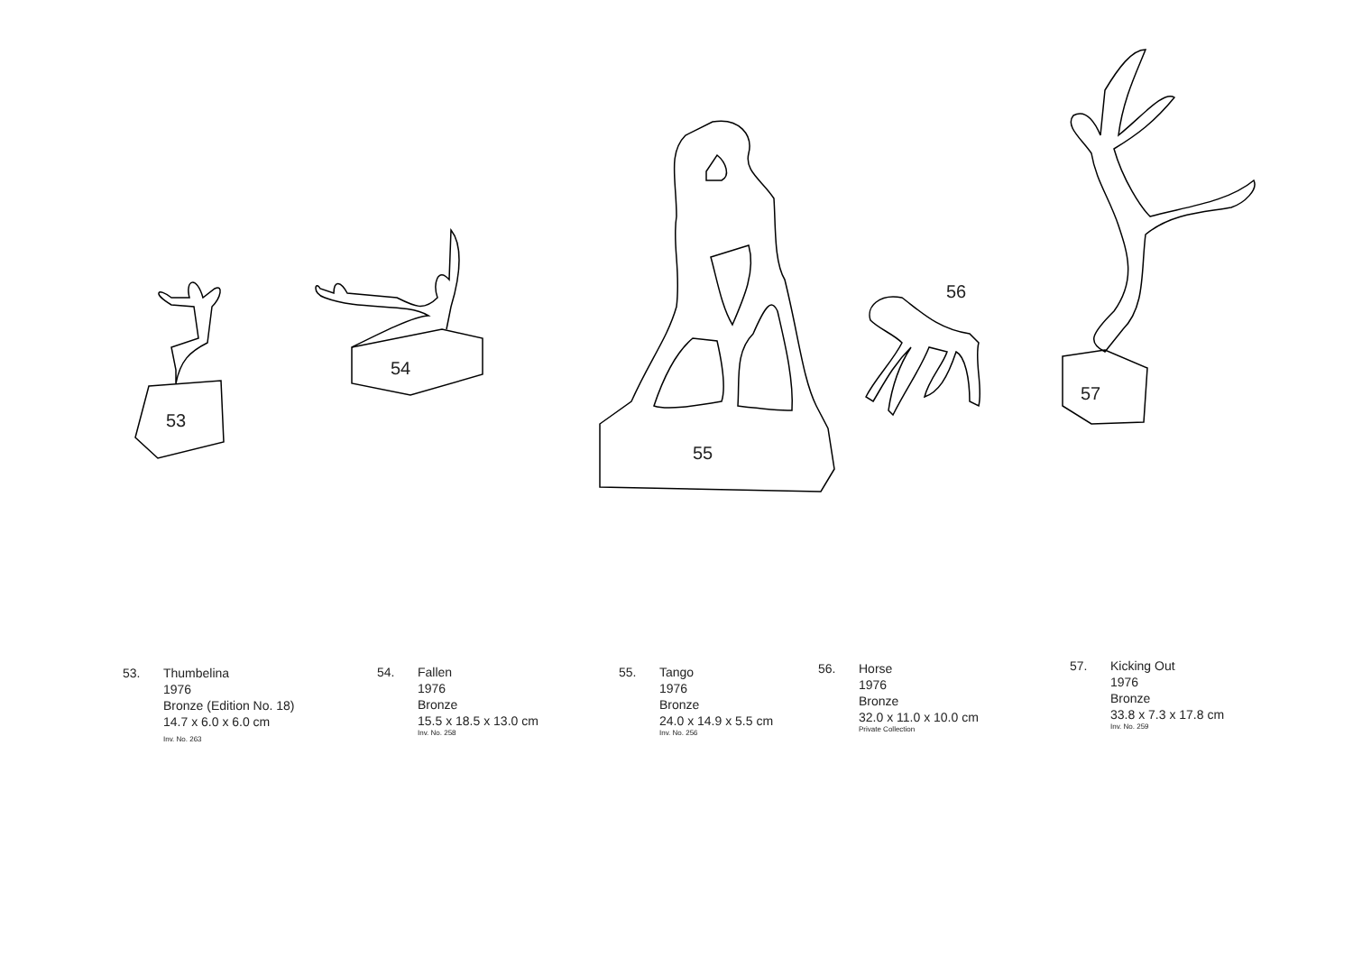53
54
55
56
57
53. Thumbelina
1976
Bronze (Edition No. 18)
14.7 x 6.0 x 6.0 cm
Inv. No. 263
54. Fallen
1976
Bronze
15.5 x 18.5 x 13.0 cm
Inv. No. 258
55. Tango
1976
Bronze
24.0 x 14.9 x 5.5 cm
Inv. No. 256
56. Horse
1976
Bronze
32.0 x 11.0 x 10.0 cm
Private Collection
57. Kicking Out
1976
Bronze
33.8 x 7.3 x 17.8 cm
Inv. No. 259